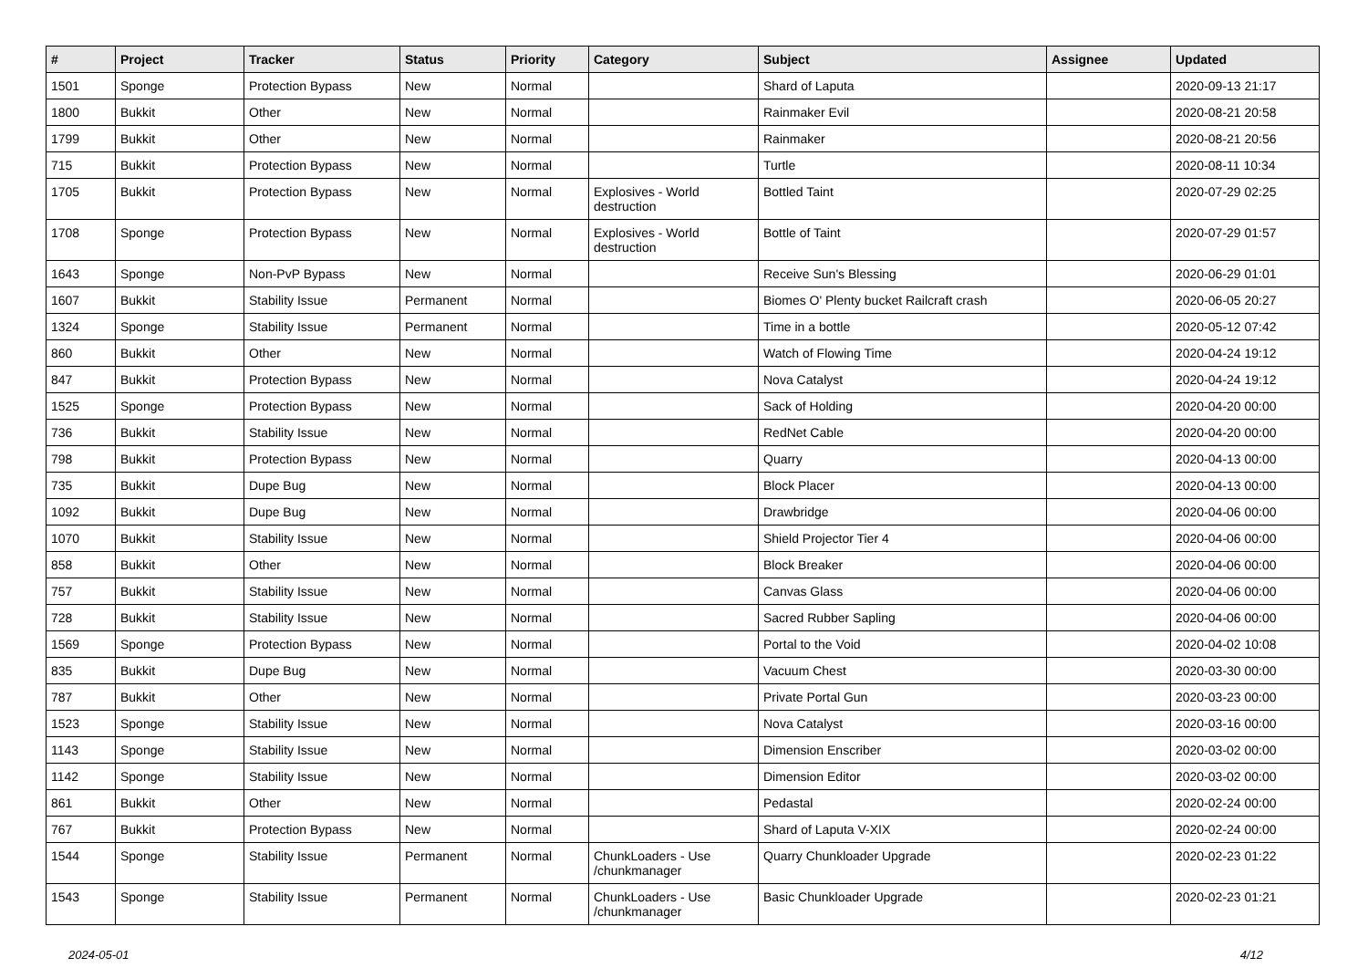| # | Project | Tracker | Status | Priority | Category | Subject | Assignee | Updated |
| --- | --- | --- | --- | --- | --- | --- | --- | --- |
| 1501 | Sponge | Protection Bypass | New | Normal | | Shard of Laputa | | 2020-09-13 21:17 |
| 1800 | Bukkit | Other | New | Normal | | Rainmaker Evil | | 2020-08-21 20:58 |
| 1799 | Bukkit | Other | New | Normal | | Rainmaker | | 2020-08-21 20:56 |
| 715 | Bukkit | Protection Bypass | New | Normal | | Turtle | | 2020-08-11 10:34 |
| 1705 | Bukkit | Protection Bypass | New | Normal | Explosives - World destruction | Bottled Taint | | 2020-07-29 02:25 |
| 1708 | Sponge | Protection Bypass | New | Normal | Explosives - World destruction | Bottle of Taint | | 2020-07-29 01:57 |
| 1643 | Sponge | Non-PvP Bypass | New | Normal | | Receive Sun's Blessing | | 2020-06-29 01:01 |
| 1607 | Bukkit | Stability Issue | Permanent | Normal | | Biomes O' Plenty bucket Railcraft crash | | 2020-06-05 20:27 |
| 1324 | Sponge | Stability Issue | Permanent | Normal | | Time in a bottle | | 2020-05-12 07:42 |
| 860 | Bukkit | Other | New | Normal | | Watch of Flowing Time | | 2020-04-24 19:12 |
| 847 | Bukkit | Protection Bypass | New | Normal | | Nova Catalyst | | 2020-04-24 19:12 |
| 1525 | Sponge | Protection Bypass | New | Normal | | Sack of Holding | | 2020-04-20 00:00 |
| 736 | Bukkit | Stability Issue | New | Normal | | RedNet Cable | | 2020-04-20 00:00 |
| 798 | Bukkit | Protection Bypass | New | Normal | | Quarry | | 2020-04-13 00:00 |
| 735 | Bukkit | Dupe Bug | New | Normal | | Block Placer | | 2020-04-13 00:00 |
| 1092 | Bukkit | Dupe Bug | New | Normal | | Drawbridge | | 2020-04-06 00:00 |
| 1070 | Bukkit | Stability Issue | New | Normal | | Shield Projector Tier 4 | | 2020-04-06 00:00 |
| 858 | Bukkit | Other | New | Normal | | Block Breaker | | 2020-04-06 00:00 |
| 757 | Bukkit | Stability Issue | New | Normal | | Canvas Glass | | 2020-04-06 00:00 |
| 728 | Bukkit | Stability Issue | New | Normal | | Sacred Rubber Sapling | | 2020-04-06 00:00 |
| 1569 | Sponge | Protection Bypass | New | Normal | | Portal to the Void | | 2020-04-02 10:08 |
| 835 | Bukkit | Dupe Bug | New | Normal | | Vacuum Chest | | 2020-03-30 00:00 |
| 787 | Bukkit | Other | New | Normal | | Private Portal Gun | | 2020-03-23 00:00 |
| 1523 | Sponge | Stability Issue | New | Normal | | Nova Catalyst | | 2020-03-16 00:00 |
| 1143 | Sponge | Stability Issue | New | Normal | | Dimension Enscriber | | 2020-03-02 00:00 |
| 1142 | Sponge | Stability Issue | New | Normal | | Dimension Editor | | 2020-03-02 00:00 |
| 861 | Bukkit | Other | New | Normal | | Pedastal | | 2020-02-24 00:00 |
| 767 | Bukkit | Protection Bypass | New | Normal | | Shard of Laputa V-XIX | | 2020-02-24 00:00 |
| 1544 | Sponge | Stability Issue | Permanent | Normal | ChunkLoaders - Use /chunkmanager | Quarry Chunkloader Upgrade | | 2020-02-23 01:22 |
| 1543 | Sponge | Stability Issue | Permanent | Normal | ChunkLoaders - Use /chunkmanager | Basic Chunkloader Upgrade | | 2020-02-23 01:21 |
2024-05-01 4/12